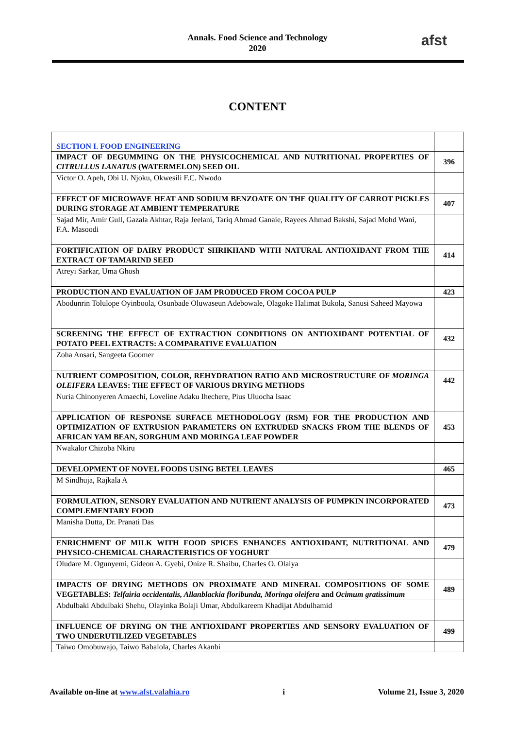Annals. Food Science and Technology
2020
afst
CONTENT
| SECTION I. FOOD ENGINEERING | |
| IMPACT OF DEGUMMING ON THE PHYSICOCHEMICAL AND NUTRITIONAL PROPERTIES OF CITRULLUS LANATUS (WATERMELON) SEED OIL | 396 |
| Victor O. Apeh, Obi U. Njoku, Okwesili F.C. Nwodo | |
| EFFECT OF MICROWAVE HEAT AND SODIUM BENZOATE ON THE QUALITY OF CARROT PICKLES DURING STORAGE AT AMBIENT TEMPERATURE | 407 |
| Sajad Mir, Amir Gull, Gazala Akhtar, Raja Jeelani, Tariq Ahmad Ganaie, Rayees Ahmad Bakshi, Sajad Mohd Wani, F.A. Masoodi | |
| FORTIFICATION OF DAIRY PRODUCT SHRIKHAND WITH NATURAL ANTIOXIDANT FROM THE EXTRACT OF TAMARIND SEED | 414 |
| Atreyi Sarkar, Uma Ghosh | |
| PRODUCTION AND EVALUATION OF JAM PRODUCED FROM COCOA PULP | 423 |
| Abodunrin Tolulope Oyinboola, Osunbade Oluwaseun Adebowale, Olagoke Halimat Bukola, Sanusi Saheed Mayowa | |
| SCREENING THE EFFECT OF EXTRACTION CONDITIONS ON ANTIOXIDANT POTENTIAL OF POTATO PEEL EXTRACTS: A COMPARATIVE EVALUATION | 432 |
| Zoha Ansari, Sangeeta Goomer | |
| NUTRIENT COMPOSITION, COLOR, REHYDRATION RATIO AND MICROSTRUCTURE OF MORINGA OLEIFERA LEAVES: THE EFFECT OF VARIOUS DRYING METHODS | 442 |
| Nuria Chinonyeren Amaechi, Loveline Adaku Ihechere, Pius Uluocha Isaac | |
| APPLICATION OF RESPONSE SURFACE METHODOLOGY (RSM) FOR THE PRODUCTION AND OPTIMIZATION OF EXTRUSION PARAMETERS ON EXTRUDED SNACKS FROM THE BLENDS OF AFRICAN YAM BEAN, SORGHUM AND MORINGA LEAF POWDER | 453 |
| Nwakalor Chizoba Nkiru | |
| DEVELOPMENT OF NOVEL FOODS USING BETEL LEAVES | 465 |
| M Sindhuja, Rajkala A | |
| FORMULATION, SENSORY EVALUATION AND NUTRIENT ANALYSIS OF PUMPKIN INCORPORATED COMPLEMENTARY FOOD | 473 |
| Manisha Dutta, Dr. Pranati Das | |
| ENRICHMENT OF MILK WITH FOOD SPICES ENHANCES ANTIOXIDANT, NUTRITIONAL AND PHYSICO-CHEMICAL CHARACTERISTICS OF YOGHURT | 479 |
| Oludare M. Ogunyemi, Gideon A. Gyebi, Onize R. Shaibu, Charles O. Olaiya | |
| IMPACTS OF DRYING METHODS ON PROXIMATE AND MINERAL COMPOSITIONS OF SOME VEGETABLES: Telfairia occidentalis, Allanblackia floribunda, Moringa oleifera and Ocimum gratissimum | 489 |
| Abdulbaki Abdulbaki Shehu, Olayinka Bolaji Umar, Abdulkareem Khadijat Abdulhamid | |
| INFLUENCE OF DRYING ON THE ANTIOXIDANT PROPERTIES AND SENSORY EVALUATION OF TWO UNDERUTILIZED VEGETABLES | 499 |
| Taiwo Omobuwajo, Taiwo Babalola, Charles Akanbi | |
Available on-line at www.afst.valahia.ro i Volume 21, Issue 3, 2020